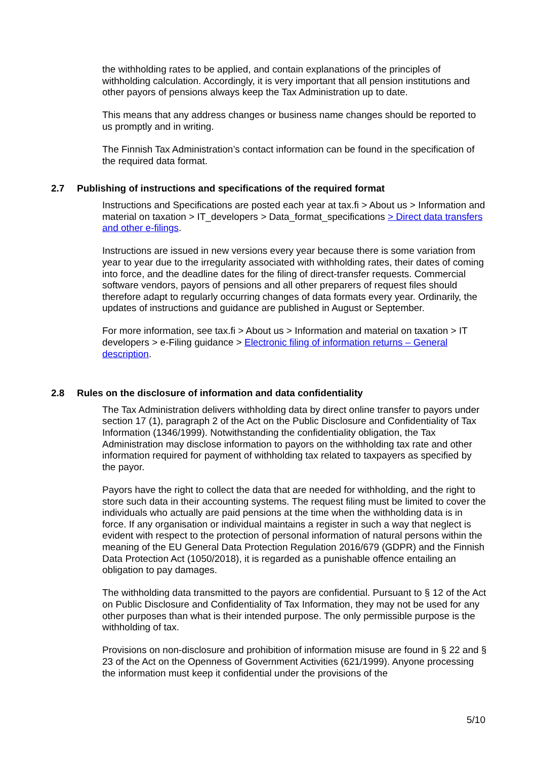the withholding rates to be applied, and contain explanations of the principles of withholding calculation. Accordingly, it is very important that all pension institutions and other payors of pensions always keep the Tax Administration up to date.
This means that any address changes or business name changes should be reported to us promptly and in writing.
The Finnish Tax Administration’s contact information can be found in the specification of the required data format.
2.7 Publishing of instructions and specifications of the required format
Instructions and Specifications are posted each year at tax.fi > About us > Information and material on taxation > IT_developers > Data_format_specifications > Direct data transfers and other e-filings.
Instructions are issued in new versions every year because there is some variation from year to year due to the irregularity associated with withholding rates, their dates of coming into force, and the deadline dates for the filing of direct-transfer requests. Commercial software vendors, payors of pensions and all other preparers of request files should therefore adapt to regularly occurring changes of data formats every year. Ordinarily, the updates of instructions and guidance are published in August or September.
For more information, see tax.fi > About us > Information and material on taxation > IT developers > e-Filing guidance > Electronic filing of information returns – General description.
2.8 Rules on the disclosure of information and data confidentiality
The Tax Administration delivers withholding data by direct online transfer to payors under section 17 (1), paragraph 2 of the Act on the Public Disclosure and Confidentiality of Tax Information (1346/1999). Notwithstanding the confidentiality obligation, the Tax Administration may disclose information to payors on the withholding tax rate and other information required for payment of withholding tax related to taxpayers as specified by the payor.
Payors have the right to collect the data that are needed for withholding, and the right to store such data in their accounting systems. The request filing must be limited to cover the individuals who actually are paid pensions at the time when the withholding data is in force. If any organisation or individual maintains a register in such a way that neglect is evident with respect to the protection of personal information of natural persons within the meaning of the EU General Data Protection Regulation 2016/679 (GDPR) and the Finnish Data Protection Act (1050/2018), it is regarded as a punishable offence entailing an obligation to pay damages.
The withholding data transmitted to the payors are confidential. Pursuant to § 12 of the Act on Public Disclosure and Confidentiality of Tax Information, they may not be used for any other purposes than what is their intended purpose. The only permissible purpose is the withholding of tax.
Provisions on non-disclosure and prohibition of information misuse are found in § 22 and § 23 of the Act on the Openness of Government Activities (621/1999). Anyone processing the information must keep it confidential under the provisions of the
5/10